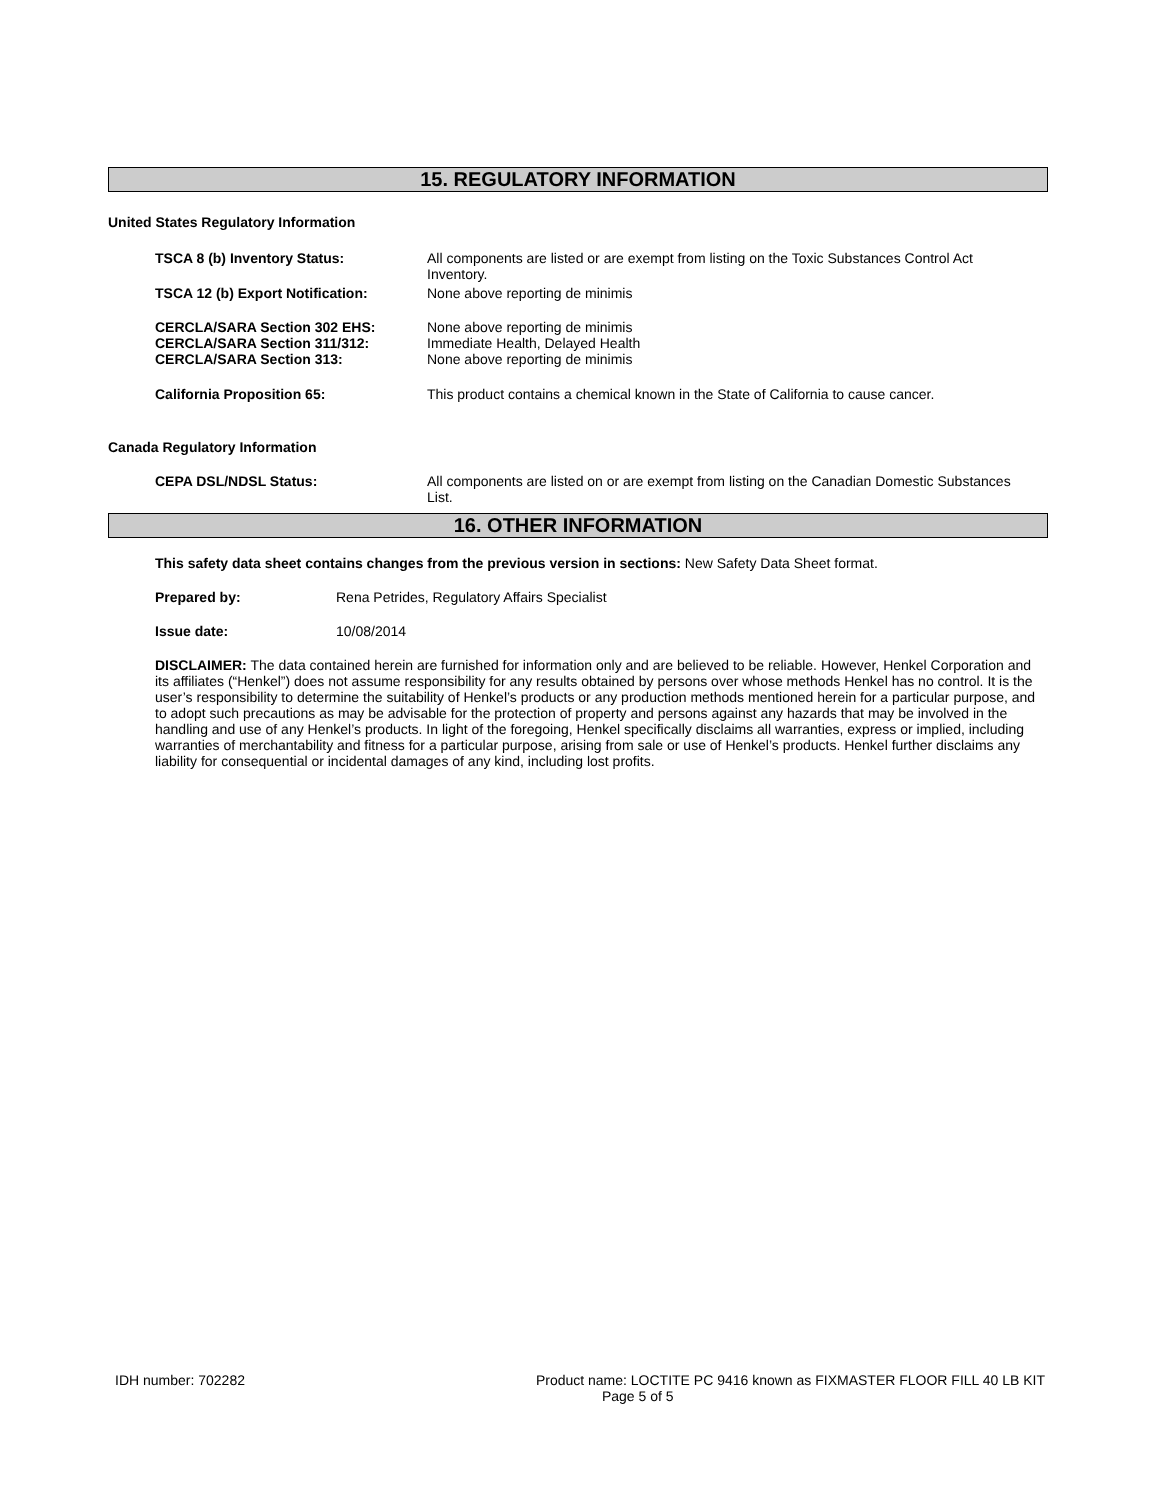15. REGULATORY INFORMATION
United States Regulatory Information
TSCA 8 (b) Inventory Status: All components are listed or are exempt from listing on the Toxic Substances Control Act Inventory.
TSCA 12 (b) Export Notification: None above reporting de minimis
CERCLA/SARA Section 302 EHS:
CERCLA/SARA Section 311/312:
CERCLA/SARA Section 313:
None above reporting de minimis
Immediate Health, Delayed Health
None above reporting de minimis
California Proposition 65: This product contains a chemical known in the State of California to cause cancer.
Canada Regulatory Information
CEPA DSL/NDSL Status: All components are listed on or are exempt from listing on the Canadian Domestic Substances List.
16. OTHER INFORMATION
This safety data sheet contains changes from the previous version in sections: New Safety Data Sheet format.
Prepared by: Rena Petrides, Regulatory Affairs Specialist
Issue date: 10/08/2014
DISCLAIMER: The data contained herein are furnished for information only and are believed to be reliable. However, Henkel Corporation and its affiliates (“Henkel”) does not assume responsibility for any results obtained by persons over whose methods Henkel has no control. It is the user’s responsibility to determine the suitability of Henkel’s products or any production methods mentioned herein for a particular purpose, and to adopt such precautions as may be advisable for the protection of property and persons against any hazards that may be involved in the handling and use of any Henkel’s products. In light of the foregoing, Henkel specifically disclaims all warranties, express or implied, including warranties of merchantability and fitness for a particular purpose, arising from sale or use of Henkel’s products. Henkel further disclaims any liability for consequential or incidental damages of any kind, including lost profits.
IDH number: 702282 Product name: LOCTITE PC 9416 known as FIXMASTER FLOOR FILL 40 LB KIT
Page 5 of 5